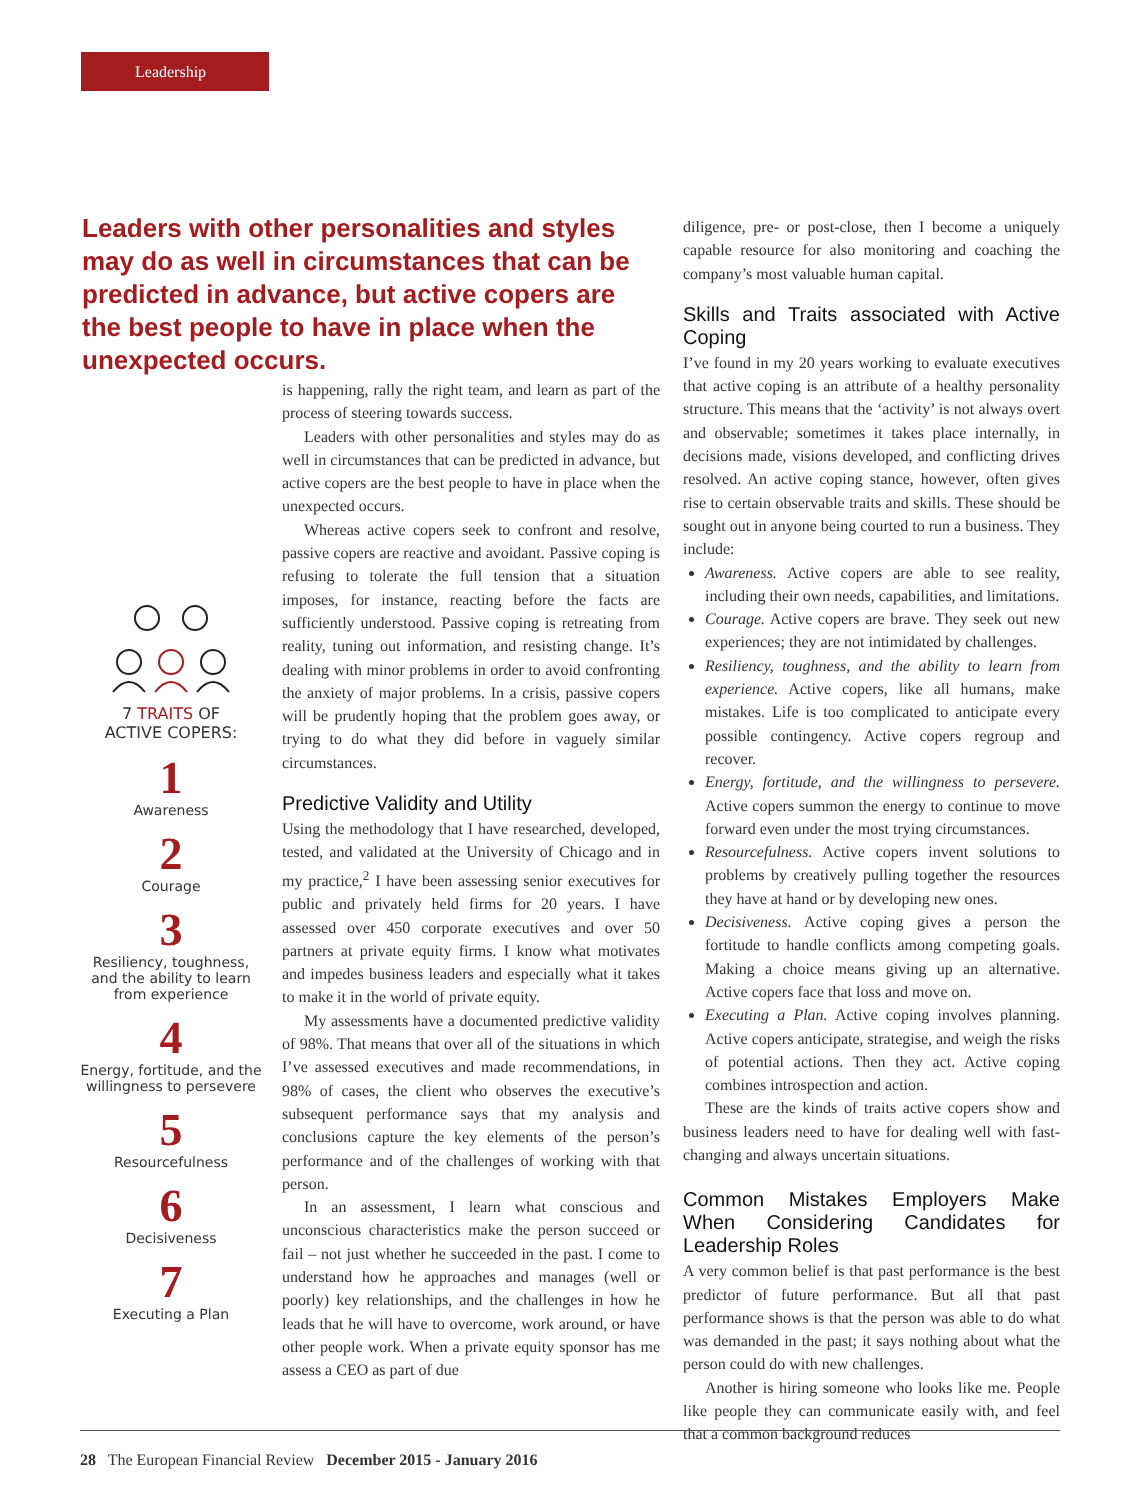Leadership
Leaders with other personalities and styles may do as well in circumstances that can be predicted in advance, but active copers are the best people to have in place when the unexpected occurs.
7 TRAITS OF
ACTIVE COPERS:
1
Awareness
2
Courage
3
Resiliency, toughness, and the ability to learn from experience
4
Energy, fortitude, and the willingness to persevere
5
Resourcefulness
6
Decisiveness
7
Executing a Plan
is happening, rally the right team, and learn as part of the process of steering towards success.
Leaders with other personalities and styles may do as well in circumstances that can be predicted in advance, but active copers are the best people to have in place when the unexpected occurs.
Whereas active copers seek to confront and resolve, passive copers are reactive and avoidant. Passive coping is refusing to tolerate the full tension that a situation imposes, for instance, reacting before the facts are sufficiently understood. Passive coping is retreating from reality, tuning out information, and resisting change. It’s dealing with minor problems in order to avoid confronting the anxiety of major problems. In a crisis, passive copers will be prudently hoping that the problem goes away, or trying to do what they did before in vaguely similar circumstances.
Predictive Validity and Utility
Using the methodology that I have researched, developed, tested, and validated at the University of Chicago and in my practice,<sup>2</sup> I have been assessing senior executives for public and privately held firms for 20 years. I have assessed over 450 corporate executives and over 50 partners at private equity firms. I know what motivates and impedes business leaders and especially what it takes to make it in the world of private equity.
My assessments have a documented predictive validity of 98%. That means that over all of the situations in which I’ve assessed executives and made recommendations, in 98% of cases, the client who observes the executive’s subsequent performance says that my analysis and conclusions capture the key elements of the person’s performance and of the challenges of working with that person.
In an assessment, I learn what conscious and unconscious characteristics make the person succeed or fail – not just whether he succeeded in the past. I come to understand how he approaches and manages (well or poorly) key relationships, and the challenges in how he leads that he will have to overcome, work around, or have other people work. When a private equity sponsor has me assess a CEO as part of due
diligence, pre- or post-close, then I become a uniquely capable resource for also monitoring and coaching the company’s most valuable human capital.
Skills and Traits associated with Active Coping
I’ve found in my 20 years working to evaluate executives that active coping is an attribute of a healthy personality structure. This means that the ‘activity’ is not always overt and observable; sometimes it takes place internally, in decisions made, visions developed, and conflicting drives resolved. An active coping stance, however, often gives rise to certain observable traits and skills. These should be sought out in anyone being courted to run a business. They include:
Awareness. Active copers are able to see reality, including their own needs, capabilities, and limitations.
Courage. Active copers are brave. They seek out new experiences; they are not intimidated by challenges.
Resiliency, toughness, and the ability to learn from experience. Active copers, like all humans, make mistakes. Life is too complicated to anticipate every possible contingency. Active copers regroup and recover.
Energy, fortitude, and the willingness to persevere. Active copers summon the energy to continue to move forward even under the most trying circumstances.
Resourcefulness. Active copers invent solutions to problems by creatively pulling together the resources they have at hand or by developing new ones.
Decisiveness. Active coping gives a person the fortitude to handle conflicts among competing goals. Making a choice means giving up an alternative. Active copers face that loss and move on.
Executing a Plan. Active coping involves planning. Active copers anticipate, strategise, and weigh the risks of potential actions. Then they act. Active coping combines introspection and action.
These are the kinds of traits active copers show and business leaders need to have for dealing well with fast-changing and always uncertain situations.
Common Mistakes Employers Make When Considering Candidates for Leadership Roles
A very common belief is that past performance is the best predictor of future performance. But all that past performance shows is that the person was able to do what was demanded in the past; it says nothing about what the person could do with new challenges.
Another is hiring someone who looks like me. People like people they can communicate easily with, and feel that a common background reduces
28 The European Financial Review December 2015 - January 2016